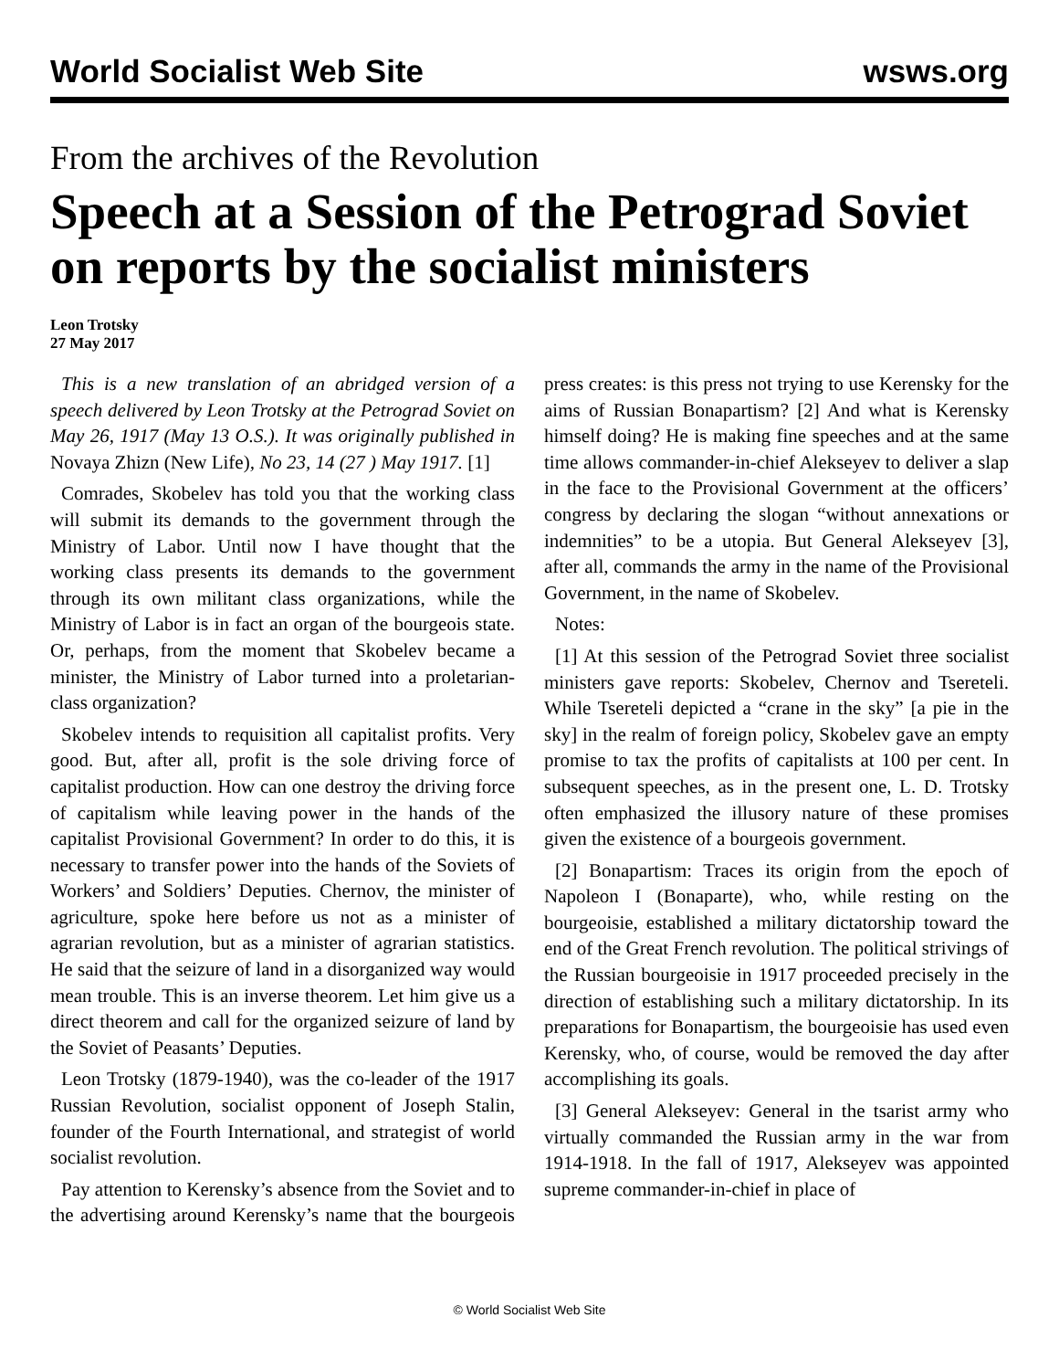World Socialist Web Site wsws.org
From the archives of the Revolution
Speech at a Session of the Petrograd Soviet on reports by the socialist ministers
Leon Trotsky
27 May 2017
This is a new translation of an abridged version of a speech delivered by Leon Trotsky at the Petrograd Soviet on May 26, 1917 (May 13 O.S.). It was originally published in Novaya Zhizn (New Life), No 23, 14 (27 ) May 1917. [1]
Comrades, Skobelev has told you that the working class will submit its demands to the government through the Ministry of Labor. Until now I have thought that the working class presents its demands to the government through its own militant class organizations, while the Ministry of Labor is in fact an organ of the bourgeois state. Or, perhaps, from the moment that Skobelev became a minister, the Ministry of Labor turned into a proletarian-class organization?
Skobelev intends to requisition all capitalist profits. Very good. But, after all, profit is the sole driving force of capitalist production. How can one destroy the driving force of capitalism while leaving power in the hands of the capitalist Provisional Government? In order to do this, it is necessary to transfer power into the hands of the Soviets of Workers’ and Soldiers’ Deputies. Chernov, the minister of agriculture, spoke here before us not as a minister of agrarian revolution, but as a minister of agrarian statistics. He said that the seizure of land in a disorganized way would mean trouble. This is an inverse theorem. Let him give us a direct theorem and call for the organized seizure of land by the Soviet of Peasants’ Deputies.
Leon Trotsky (1879-1940), was the co-leader of the 1917 Russian Revolution, socialist opponent of Joseph Stalin, founder of the Fourth International, and strategist of world socialist revolution.
Pay attention to Kerensky’s absence from the Soviet and to the advertising around Kerensky’s name that the bourgeois press creates: is this press not trying to use Kerensky for the aims of Russian Bonapartism? [2] And what is Kerensky himself doing? He is making fine speeches and at the same time allows commander-in-chief Alekseyev to deliver a slap in the face to the Provisional Government at the officers’ congress by declaring the slogan “without annexations or indemnities” to be a utopia. But General Alekseyev [3], after all, commands the army in the name of the Provisional Government, in the name of Skobelev.
Notes:
[1] At this session of the Petrograd Soviet three socialist ministers gave reports: Skobelev, Chernov and Tsereteli. While Tsereteli depicted a “crane in the sky” [a pie in the sky] in the realm of foreign policy, Skobelev gave an empty promise to tax the profits of capitalists at 100 per cent. In subsequent speeches, as in the present one, L. D. Trotsky often emphasized the illusory nature of these promises given the existence of a bourgeois government.
[2] Bonapartism: Traces its origin from the epoch of Napoleon I (Bonaparte), who, while resting on the bourgeoisie, established a military dictatorship toward the end of the Great French revolution. The political strivings of the Russian bourgeoisie in 1917 proceeded precisely in the direction of establishing such a military dictatorship. In its preparations for Bonapartism, the bourgeoisie has used even Kerensky, who, of course, would be removed the day after accomplishing its goals.
[3] General Alekseyev: General in the tsarist army who virtually commanded the Russian army in the war from 1914-1918. In the fall of 1917, Alekseyev was appointed supreme commander-in-chief in place of
© World Socialist Web Site